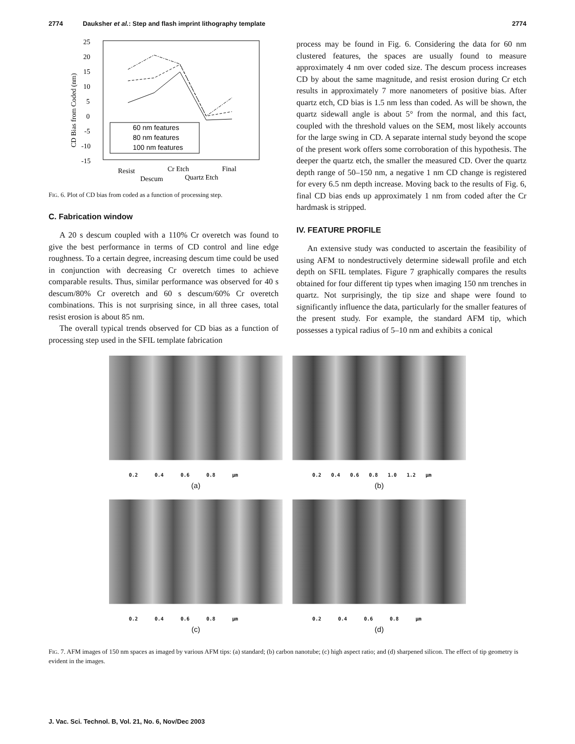2774 Dauksher et al.: Step and flash imprint lithography template 2774
25
20
15
10
5
0
-5
-10
-15
CD Bias from Coded (nm)
60 nm features
80 nm features
100 nm features
Resist
Cr Etch
Final
Descum
Quartz Etch
FIG. 6. Plot of CD bias from coded as a function of processing step.
C. Fabrication window
A 20 s descum coupled with a 110% Cr overetch was found to give the best performance in terms of CD control and line edge roughness. To a certain degree, increasing descum time could be used in conjunction with decreasing Cr overetch times to achieve comparable results. Thus, similar performance was observed for 40 s descum/80% Cr overetch and 60 s descum/60% Cr overetch combinations. This is not surprising since, in all three cases, total resist erosion is about 85 nm.
The overall typical trends observed for CD bias as a function of processing step used in the SFIL template fabrication
process may be found in Fig. 6. Considering the data for 60 nm clustered features, the spaces are usually found to measure approximately 4 nm over coded size. The descum process increases CD by about the same magnitude, and resist erosion during Cr etch results in approximately 7 more nanometers of positive bias. After quartz etch, CD bias is 1.5 nm less than coded. As will be shown, the quartz sidewall angle is about 5° from the normal, and this fact, coupled with the threshold values on the SEM, most likely accounts for the large swing in CD. A separate internal study beyond the scope of the present work offers some corroboration of this hypothesis. The deeper the quartz etch, the smaller the measured CD. Over the quartz depth range of 50–150 nm, a negative 1 nm CD change is registered for every 6.5 nm depth increase. Moving back to the results of Fig. 6, final CD bias ends up approximately 1 nm from coded after the Cr hardmask is stripped.
IV. FEATURE PROFILE
An extensive study was conducted to ascertain the feasibility of using AFM to nondestructively determine sidewall profile and etch depth on SFIL templates. Figure 7 graphically compares the results obtained for four different tip types when imaging 150 nm trenches in quartz. Not surprisingly, the tip size and shape were found to significantly influence the data, particularly for the smaller features of the present study. For example, the standard AFM tip, which possesses a typical radius of 5–10 nm and exhibits a conical
0.2 0.4 0.6 0.8 µm
(a)
0.2 0.4 0.6 0.8 1.0 1.2 µm
(b)
0.2 0.4 0.6 0.8 µm
(c)
0.2 0.4 0.6 0.8 µm
(d)
FIG. 7. AFM images of 150 nm spaces as imaged by various AFM tips: (a) standard; (b) carbon nanotube; (c) high aspect ratio; and (d) sharpened silicon. The effect of tip geometry is evident in the images.
J. Vac. Sci. Technol. B, Vol. 21, No. 6, Nov/Dec 2003